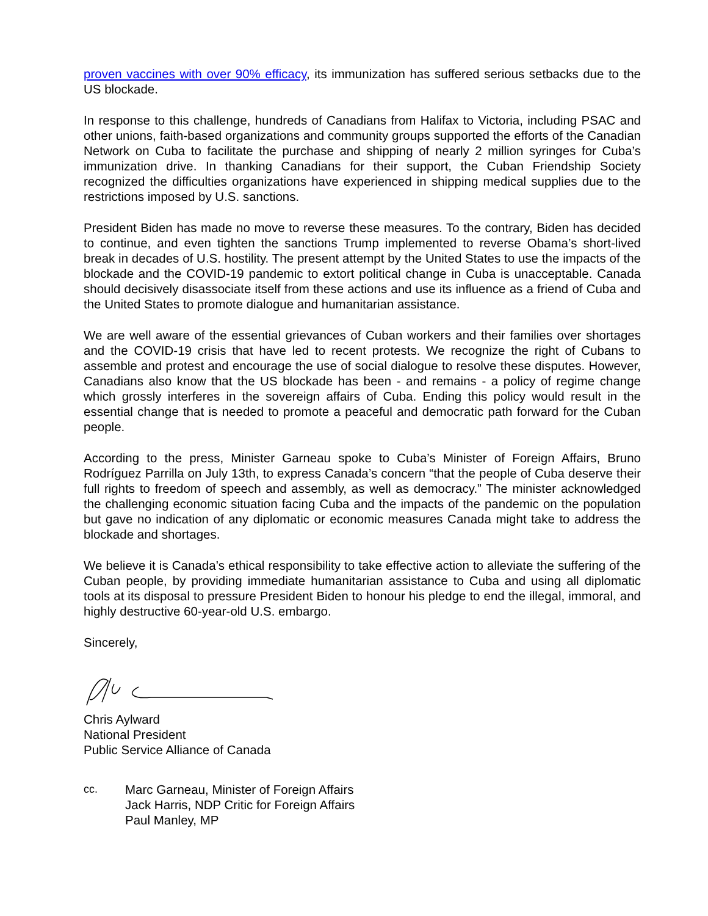proven vaccines with over 90% efficacy, its immunization has suffered serious setbacks due to the US blockade.
In response to this challenge, hundreds of Canadians from Halifax to Victoria, including PSAC and other unions, faith-based organizations and community groups supported the efforts of the Canadian Network on Cuba to facilitate the purchase and shipping of nearly 2 million syringes for Cuba’s immunization drive. In thanking Canadians for their support, the Cuban Friendship Society recognized the difficulties organizations have experienced in shipping medical supplies due to the restrictions imposed by U.S. sanctions.
President Biden has made no move to reverse these measures. To the contrary, Biden has decided to continue, and even tighten the sanctions Trump implemented to reverse Obama’s short-lived break in decades of U.S. hostility. The present attempt by the United States to use the impacts of the blockade and the COVID-19 pandemic to extort political change in Cuba is unacceptable. Canada should decisively disassociate itself from these actions and use its influence as a friend of Cuba and the United States to promote dialogue and humanitarian assistance.
We are well aware of the essential grievances of Cuban workers and their families over shortages and the COVID-19 crisis that have led to recent protests. We recognize the right of Cubans to assemble and protest and encourage the use of social dialogue to resolve these disputes. However, Canadians also know that the US blockade has been - and remains - a policy of regime change which grossly interferes in the sovereign affairs of Cuba. Ending this policy would result in the essential change that is needed to promote a peaceful and democratic path forward for the Cuban people.
According to the press, Minister Garneau spoke to Cuba’s Minister of Foreign Affairs, Bruno Rodríguez Parrilla on July 13th, to express Canada’s concern “that the people of Cuba deserve their full rights to freedom of speech and assembly, as well as democracy.” The minister acknowledged the challenging economic situation facing Cuba and the impacts of the pandemic on the population but gave no indication of any diplomatic or economic measures Canada might take to address the blockade and shortages.
We believe it is Canada’s ethical responsibility to take effective action to alleviate the suffering of the Cuban people, by providing immediate humanitarian assistance to Cuba and using all diplomatic tools at its disposal to pressure President Biden to honour his pledge to end the illegal, immoral, and highly destructive 60-year-old U.S. embargo.
Sincerely,
Chris Aylward
National President
Public Service Alliance of Canada
cc. Marc Garneau, Minister of Foreign Affairs
Jack Harris, NDP Critic for Foreign Affairs
Paul Manley, MP